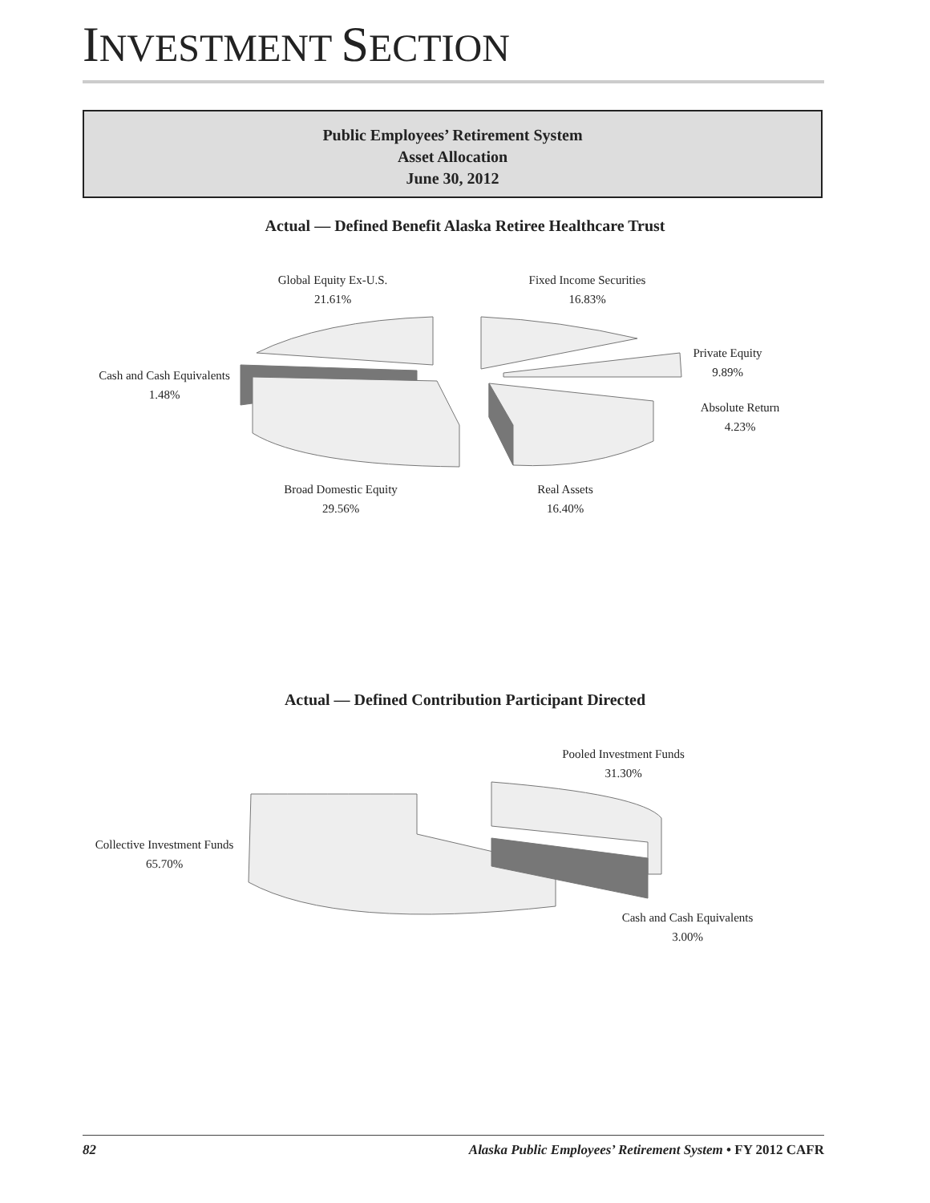INVESTMENT SECTION
Public Employees’ Retirement System
Asset Allocation
June 30, 2012
Actual — Defined Benefit Alaska Retiree Healthcare Trust
Global Equity Ex-U.S.
21.61%
Fixed Income Securities
16.83%
Private Equity
9.89%
Cash and Cash Equivalents
1.48%
Absolute Return
4.23%
Broad Domestic Equity
29.56%
Real Assets
16.40%
Actual — Defined Contribution Participant Directed
Pooled Investment Funds
31.30%
Collective Investment Funds
65.70%
Cash and Cash Equivalents
3.00%
82 Alaska Public Employees’ Retirement System • FY 2012 CAFR